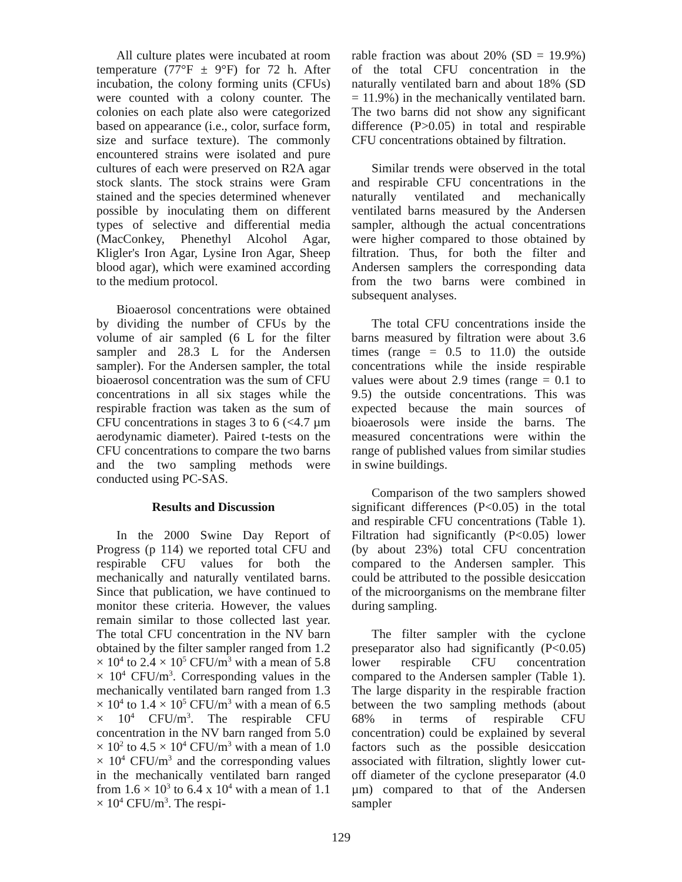All culture plates were incubated at room temperature (77°F ± 9°F) for 72 h. After incubation, the colony forming units (CFUs) were counted with a colony counter. The colonies on each plate also were categorized based on appearance (i.e., color, surface form, size and surface texture). The commonly encountered strains were isolated and pure cultures of each were preserved on R2A agar stock slants. The stock strains were Gram stained and the species determined whenever possible by inoculating them on different types of selective and differential media (MacConkey, Phenethyl Alcohol Agar, Kligler's Iron Agar, Lysine Iron Agar, Sheep blood agar), which were examined according to the medium protocol.
Bioaerosol concentrations were obtained by dividing the number of CFUs by the volume of air sampled (6 L for the filter sampler and 28.3 L for the Andersen sampler). For the Andersen sampler, the total bioaerosol concentration was the sum of CFU concentrations in all six stages while the respirable fraction was taken as the sum of CFU concentrations in stages 3 to 6 (<4.7 µm aerodynamic diameter). Paired t-tests on the CFU concentrations to compare the two barns and the two sampling methods were conducted using PC-SAS.
Results and Discussion
In the 2000 Swine Day Report of Progress (p 114) we reported total CFU and respirable CFU values for both the mechanically and naturally ventilated barns. Since that publication, we have continued to monitor these criteria. However, the values remain similar to those collected last year. The total CFU concentration in the NV barn obtained by the filter sampler ranged from 1.2 × 10<sup>4</sup> to 2.4 × 10<sup>5</sup> CFU/m<sup>3</sup> with a mean of 5.8 × 10<sup>4</sup> CFU/m<sup>3</sup>. Corresponding values in the mechanically ventilated barn ranged from 1.3 × 10<sup>4</sup> to 1.4 × 10<sup>5</sup> CFU/m<sup>3</sup> with a mean of 6.5 × 10<sup>4</sup> CFU/m<sup>3</sup>. The respirable CFU concentration in the NV barn ranged from 5.0 × 10<sup>2</sup> to 4.5 × 10<sup>4</sup> CFU/m<sup>3</sup> with a mean of 1.0 × 10<sup>4</sup> CFU/m<sup>3</sup> and the corresponding values in the mechanically ventilated barn ranged from 1.6 × 10<sup>3</sup> to 6.4 x 10<sup>4</sup> with a mean of 1.1 × 10<sup>4</sup> CFU/m<sup>3</sup>. The respi-
rable fraction was about 20% (SD = 19.9%) of the total CFU concentration in the naturally ventilated barn and about 18% (SD = 11.9%) in the mechanically ventilated barn. The two barns did not show any significant difference (P>0.05) in total and respirable CFU concentrations obtained by filtration.
Similar trends were observed in the total and respirable CFU concentrations in the naturally ventilated and mechanically ventilated barns measured by the Andersen sampler, although the actual concentrations were higher compared to those obtained by filtration. Thus, for both the filter and Andersen samplers the corresponding data from the two barns were combined in subsequent analyses.
The total CFU concentrations inside the barns measured by filtration were about 3.6 times (range = 0.5 to 11.0) the outside concentrations while the inside respirable values were about 2.9 times (range = 0.1 to 9.5) the outside concentrations. This was expected because the main sources of bioaerosols were inside the barns. The measured concentrations were within the range of published values from similar studies in swine buildings.
Comparison of the two samplers showed significant differences (P<0.05) in the total and respirable CFU concentrations (Table 1). Filtration had significantly (P<0.05) lower (by about 23%) total CFU concentration compared to the Andersen sampler. This could be attributed to the possible desiccation of the microorganisms on the membrane filter during sampling.
The filter sampler with the cyclone preseparator also had significantly (P<0.05) lower respirable CFU concentration compared to the Andersen sampler (Table 1). The large disparity in the respirable fraction between the two sampling methods (about 68% in terms of respirable CFU concentration) could be explained by several factors such as the possible desiccation associated with filtration, slightly lower cut-off diameter of the cyclone preseparator (4.0 µm) compared to that of the Andersen sampler
129